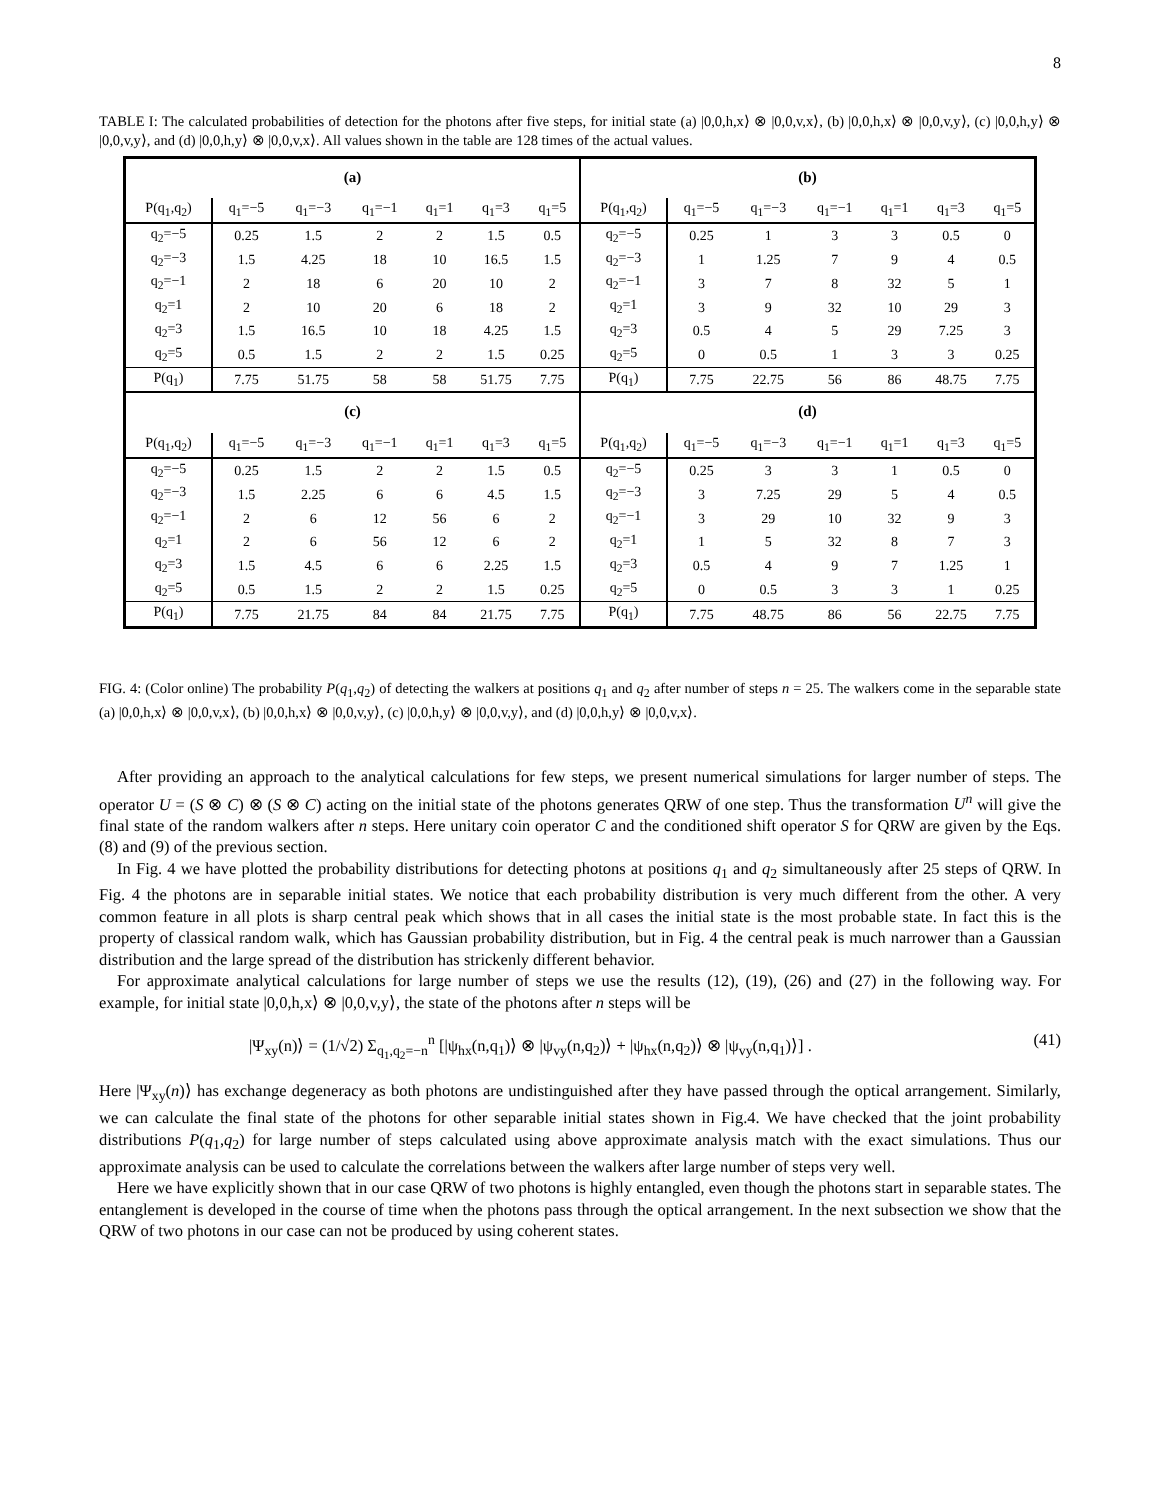8
TABLE I: The calculated probabilities of detection for the photons after five steps, for initial state (a) |0,0,h,x⟩ ⊗ |0,0,v,x⟩, (b) |0,0,h,x⟩ ⊗ |0,0,v,y⟩, (c) |0,0,h,y⟩ ⊗ |0,0,v,y⟩, and (d) |0,0,h,y⟩ ⊗ |0,0,v,x⟩. All values shown in the table are 128 times of the actual values.
(a)
| P(q<sub>1</sub>,q<sub>2</sub>) | q<sub>1</sub>=−5 | q<sub>1</sub>=−3 | q<sub>1</sub>=−1 | q<sub>1</sub>=1 | q<sub>1</sub>=3 | q<sub>1</sub>=5 |
| --- | --- | --- | --- | --- | --- | --- |
| q<sub>2</sub>=−5 | 0.25 | 1.5 | 2 | 2 | 1.5 | 0.5 |
| q<sub>2</sub>=−3 | 1.5 | 4.25 | 18 | 10 | 16.5 | 1.5 |
| q<sub>2</sub>=−1 | 2 | 18 | 6 | 20 | 10 | 2 |
| q<sub>2</sub>=1 | 2 | 10 | 20 | 6 | 18 | 2 |
| q<sub>2</sub>=3 | 1.5 | 16.5 | 10 | 18 | 4.25 | 1.5 |
| q<sub>2</sub>=5 | 0.5 | 1.5 | 2 | 2 | 1.5 | 0.25 |
| P(q<sub>1</sub>) | 7.75 | 51.75 | 58 | 58 | 51.75 | 7.75 |
(b)
| P(q<sub>1</sub>,q<sub>2</sub>) | q<sub>1</sub>=−5 | q<sub>1</sub>=−3 | q<sub>1</sub>=−1 | q<sub>1</sub>=1 | q<sub>1</sub>=3 | q<sub>1</sub>=5 |
| --- | --- | --- | --- | --- | --- | --- |
| q<sub>2</sub>=−5 | 0.25 | 1 | 3 | 3 | 0.5 | 0 |
| q<sub>2</sub>=−3 | 1 | 1.25 | 7 | 9 | 4 | 0.5 |
| q<sub>2</sub>=−1 | 3 | 7 | 8 | 32 | 5 | 1 |
| q<sub>2</sub>=1 | 3 | 9 | 32 | 10 | 29 | 3 |
| q<sub>2</sub>=3 | 0.5 | 4 | 5 | 29 | 7.25 | 3 |
| q<sub>2</sub>=5 | 0 | 0.5 | 1 | 3 | 3 | 0.25 |
| P(q<sub>1</sub>) | 7.75 | 22.75 | 56 | 86 | 48.75 | 7.75 |
(c)
| P(q<sub>1</sub>,q<sub>2</sub>) | q<sub>1</sub>=−5 | q<sub>1</sub>=−3 | q<sub>1</sub>=−1 | q<sub>1</sub>=1 | q<sub>1</sub>=3 | q<sub>1</sub>=5 |
| --- | --- | --- | --- | --- | --- | --- |
| q<sub>2</sub>=−5 | 0.25 | 1.5 | 2 | 2 | 1.5 | 0.5 |
| q<sub>2</sub>=−3 | 1.5 | 2.25 | 6 | 6 | 4.5 | 1.5 |
| q<sub>2</sub>=−1 | 2 | 6 | 12 | 56 | 6 | 2 |
| q<sub>2</sub>=1 | 2 | 6 | 56 | 12 | 6 | 2 |
| q<sub>2</sub>=3 | 1.5 | 4.5 | 6 | 6 | 2.25 | 1.5 |
| q<sub>2</sub>=5 | 0.5 | 1.5 | 2 | 2 | 1.5 | 0.25 |
| P(q<sub>1</sub>) | 7.75 | 21.75 | 84 | 84 | 21.75 | 7.75 |
(d)
| P(q<sub>1</sub>,q<sub>2</sub>) | q<sub>1</sub>=−5 | q<sub>1</sub>=−3 | q<sub>1</sub>=−1 | q<sub>1</sub>=1 | q<sub>1</sub>=3 | q<sub>1</sub>=5 |
| --- | --- | --- | --- | --- | --- | --- |
| q<sub>2</sub>=−5 | 0.25 | 3 | 3 | 1 | 0.5 | 0 |
| q<sub>2</sub>=−3 | 3 | 7.25 | 29 | 5 | 4 | 0.5 |
| q<sub>2</sub>=−1 | 3 | 29 | 10 | 32 | 9 | 3 |
| q<sub>2</sub>=1 | 1 | 5 | 32 | 8 | 7 | 3 |
| q<sub>2</sub>=3 | 0.5 | 4 | 9 | 7 | 1.25 | 1 |
| q<sub>2</sub>=5 | 0 | 0.5 | 3 | 3 | 1 | 0.25 |
| P(q<sub>1</sub>) | 7.75 | 48.75 | 86 | 56 | 22.75 | 7.75 |
FIG. 4: (Color online) The probability P(q<sub>1</sub>,q<sub>2</sub>) of detecting the walkers at positions q<sub>1</sub> and q<sub>2</sub> after number of steps n = 25. The walkers come in the separable state (a) |0,0,h,x⟩ ⊗ |0,0,v,x⟩, (b) |0,0,h,x⟩ ⊗ |0,0,v,y⟩, (c) |0,0,h,y⟩ ⊗ |0,0,v,y⟩, and (d) |0,0,h,y⟩ ⊗ |0,0,v,x⟩.
After providing an approach to the analytical calculations for few steps, we present numerical simulations for larger number of steps. The operator U = (S ⊗ C) ⊗ (S ⊗ C) acting on the initial state of the photons generates QRW of one step. Thus the transformation U<sup>n</sup> will give the final state of the random walkers after n steps. Here unitary coin operator C and the conditioned shift operator S for QRW are given by the Eqs. (8) and (9) of the previous section.
In Fig. 4 we have plotted the probability distributions for detecting photons at positions q<sub>1</sub> and q<sub>2</sub> simultaneously after 25 steps of QRW. In Fig. 4 the photons are in separable initial states. We notice that each probability distribution is very much different from the other. A very common feature in all plots is sharp central peak which shows that in all cases the initial state is the most probable state. In fact this is the property of classical random walk, which has Gaussian probability distribution, but in Fig. 4 the central peak is much narrower than a Gaussian distribution and the large spread of the distribution has strickenly different behavior.
For approximate analytical calculations for large number of steps we use the results (12), (19), (26) and (27) in the following way. For example, for initial state |0,0,h,x⟩ ⊗ |0,0,v,y⟩, the state of the photons after n steps will be
|Ψ<sub>xy</sub>(n)⟩ = (1/√2) Σ<sub>q<sub>1</sub>,q<sub>2</sub>=−n</sub><sup>n</sup> [|ψ<sub>hx</sub>(n,q<sub>1</sub>)⟩ ⊗ |ψ<sub>vy</sub>(n,q<sub>2</sub>)⟩ + |ψ<sub>hx</sub>(n,q<sub>2</sub>)⟩ ⊗ |ψ<sub>vy</sub>(n,q<sub>1</sub>)⟩] . (41)
Here |Ψ<sub>xy</sub>(n)⟩ has exchange degeneracy as both photons are undistinguished after they have passed through the optical arrangement. Similarly, we can calculate the final state of the photons for other separable initial states shown in Fig.4. We have checked that the joint probability distributions P(q<sub>1</sub>,q<sub>2</sub>) for large number of steps calculated using above approximate analysis match with the exact simulations. Thus our approximate analysis can be used to calculate the correlations between the walkers after large number of steps very well.
Here we have explicitly shown that in our case QRW of two photons is highly entangled, even though the photons start in separable states. The entanglement is developed in the course of time when the photons pass through the optical arrangement. In the next subsection we show that the QRW of two photons in our case can not be produced by using coherent states.